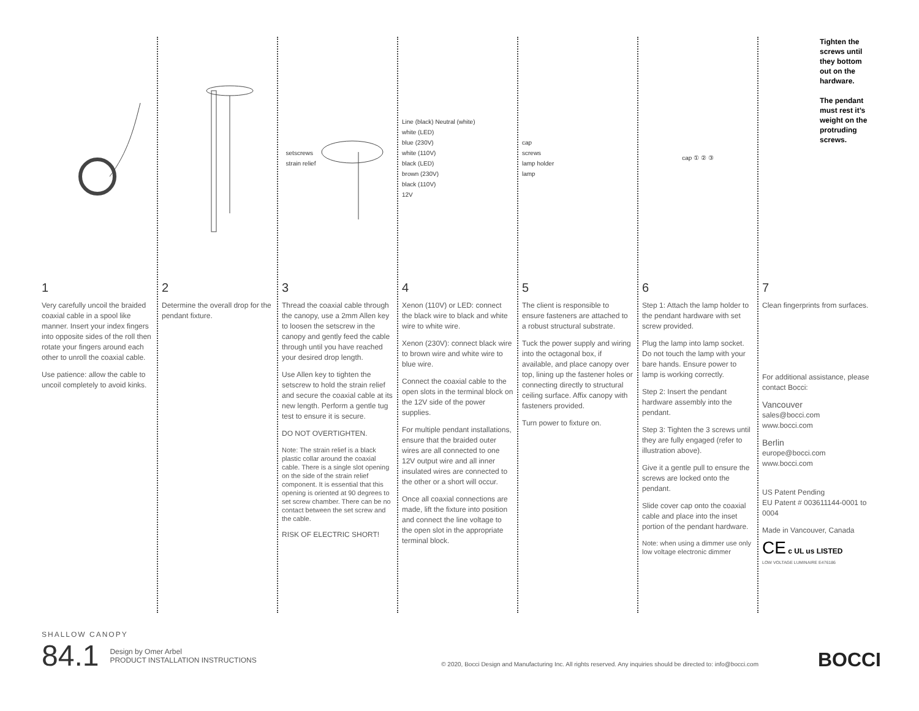1
Very carefully uncoil the braided coaxial cable in a spool like manner. Insert your index fingers into opposite sides of the roll then rotate your fingers around each other to unroll the coaxial cable.
Use patience: allow the cable to uncoil completely to avoid kinks.
2
Determine the overall drop for the pendant fixture.
setscrews
strain relief
3
Thread the coaxial cable through the canopy, use a 2mm Allen key to loosen the setscrew in the canopy and gently feed the cable through until you have reached your desired drop length.
Use Allen key to tighten the setscrew to hold the strain relief and secure the coaxial cable at its new length. Perform a gentle tug test to ensure it is secure.
DO NOT OVERTIGHTEN.
Note: The strain relief is a black plastic collar around the coaxial cable. There is a single slot opening on the side of the strain relief component. It is essential that this opening is oriented at 90 degrees to set screw chamber. There can be no contact between the set screw and the cable.
RISK OF ELECTRIC SHORT!
Line (black) Neutral (white)
white (LED)
blue (230V)
white (110V)
black (LED)
brown (230V)
black (110V)
12V
4
Xenon (110V) or LED: connect the black wire to black and white wire to white wire.
Xenon (230V): connect black wire to brown wire and white wire to blue wire.
Connect the coaxial cable to the open slots in the terminal block on the 12V side of the power supplies.
For multiple pendant installations, ensure that the braided outer wires are all connected to one 12V output wire and all inner insulated wires are connected to the other or a short will occur.
Once all coaxial connections are made, lift the fixture into position and connect the line voltage to the open slot in the appropriate terminal block.
cap
screws
lamp holder
lamp
5
The client is responsible to ensure fasteners are attached to a robust structural substrate.
Tuck the power supply and wiring into the octagonal box, if available, and place canopy over top, lining up the fastener holes or connecting directly to structural ceiling surface. Affix canopy with fasteners provided.
Turn power to fixture on.
cap ① ② ③
6
Step 1: Attach the lamp holder to the pendant hardware with set screw provided.
Plug the lamp into lamp socket. Do not touch the lamp with your bare hands. Ensure power to lamp is working correctly.
Step 2: Insert the pendant hardware assembly into the pendant.
Step 3: Tighten the 3 screws until they are fully engaged (refer to illustration above).
Give it a gentle pull to ensure the screws are locked onto the pendant.
Slide cover cap onto the coaxial cable and place into the inset portion of the pendant hardware.
Note: when using a dimmer use only low voltage electronic dimmer
Tighten the screws until they bottom out on the hardware.
The pendant must rest it’s weight on the protruding screws.
7
Clean fingerprints from surfaces.
For additional assistance, please contact Bocci:
Vancouver
sales@bocci.com
www.bocci.com
Berlin
europe@bocci.com
www.bocci.com
US Patent Pending
EU Patent # 003611144-0001 to 0004
Made in Vancouver, Canada
CE c UL us LISTED
LOW VOLTAGE LUMINAIRE E476186
SHALLOW CANOPY
84.1 Design by Omer Arbel
PRODUCT INSTALLATION INSTRUCTIONS
© 2020, Bocci Design and Manufacturing Inc. All rights reserved. Any inquiries should be directed to: info@bocci.com
BOCCI